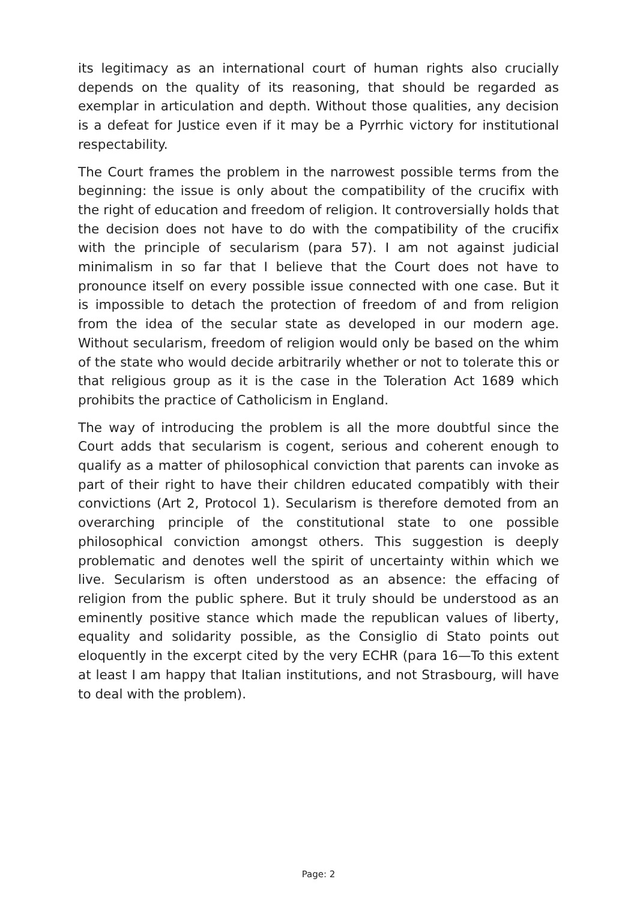its legitimacy as an international court of human rights also crucially depends on the quality of its reasoning, that should be regarded as exemplar in articulation and depth. Without those qualities, any decision is a defeat for Justice even if it may be a Pyrrhic victory for institutional respectability.
The Court frames the problem in the narrowest possible terms from the beginning: the issue is only about the compatibility of the crucifix with the right of education and freedom of religion. It controversially holds that the decision does not have to do with the compatibility of the crucifix with the principle of secularism (para 57). I am not against judicial minimalism in so far that I believe that the Court does not have to pronounce itself on every possible issue connected with one case. But it is impossible to detach the protection of freedom of and from religion from the idea of the secular state as developed in our modern age. Without secularism, freedom of religion would only be based on the whim of the state who would decide arbitrarily whether or not to tolerate this or that religious group as it is the case in the Toleration Act 1689 which prohibits the practice of Catholicism in England.
The way of introducing the problem is all the more doubtful since the Court adds that secularism is cogent, serious and coherent enough to qualify as a matter of philosophical conviction that parents can invoke as part of their right to have their children educated compatibly with their convictions (Art 2, Protocol 1). Secularism is therefore demoted from an overarching principle of the constitutional state to one possible philosophical conviction amongst others. This suggestion is deeply problematic and denotes well the spirit of uncertainty within which we live. Secularism is often understood as an absence: the effacing of religion from the public sphere. But it truly should be understood as an eminently positive stance which made the republican values of liberty, equality and solidarity possible, as the Consiglio di Stato points out eloquently in the excerpt cited by the very ECHR (para 16—To this extent at least I am happy that Italian institutions, and not Strasbourg, will have to deal with the problem).
Page: 2